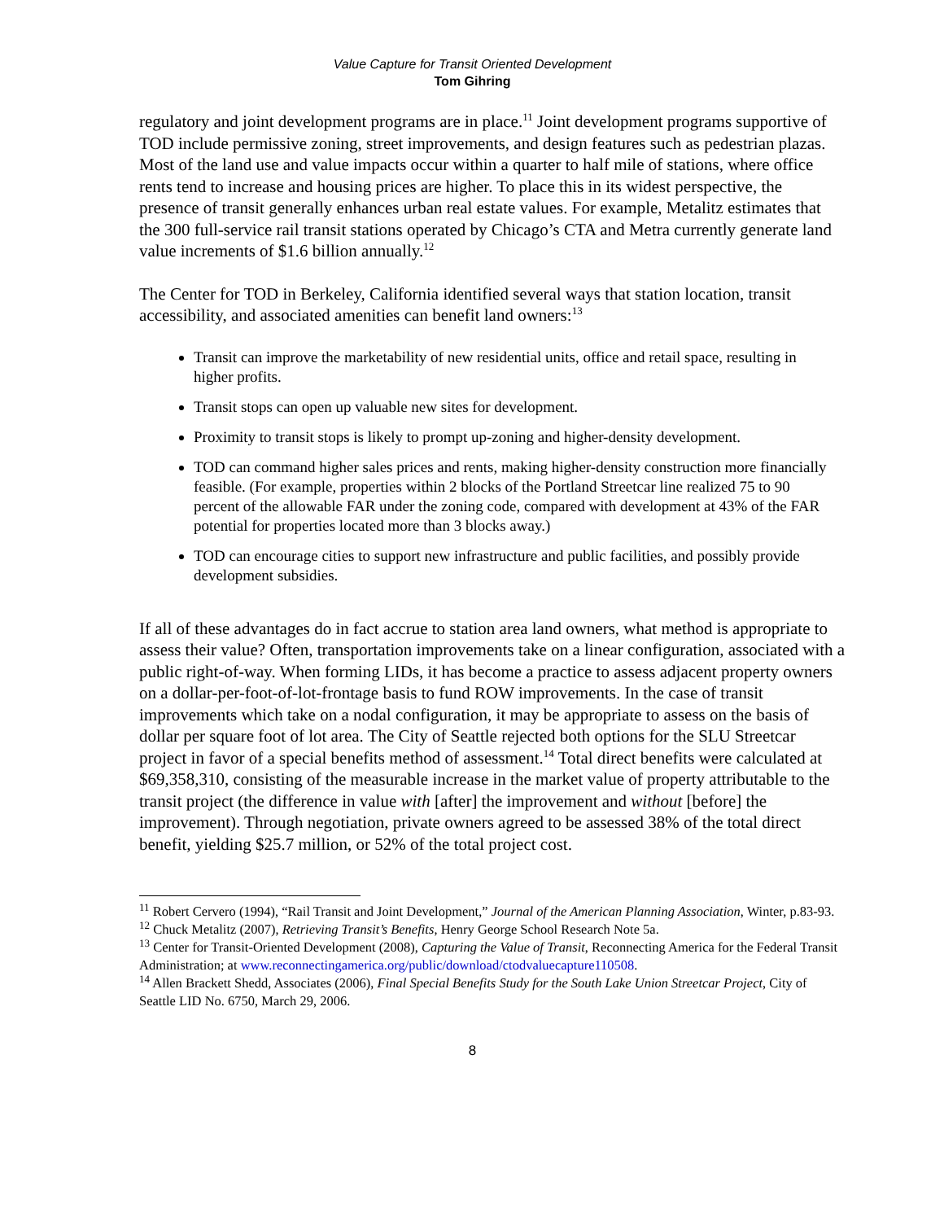Value Capture for Transit Oriented Development
Tom Gihring
regulatory and joint development programs are in place.<sup>11</sup> Joint development programs supportive of TOD include permissive zoning, street improvements, and design features such as pedestrian plazas. Most of the land use and value impacts occur within a quarter to half mile of stations, where office rents tend to increase and housing prices are higher. To place this in its widest perspective, the presence of transit generally enhances urban real estate values. For example, Metalitz estimates that the 300 full-service rail transit stations operated by Chicago’s CTA and Metra currently generate land value increments of $1.6 billion annually.<sup>12</sup>
The Center for TOD in Berkeley, California identified several ways that station location, transit accessibility, and associated amenities can benefit land owners:<sup>13</sup>
Transit can improve the marketability of new residential units, office and retail space, resulting in higher profits.
Transit stops can open up valuable new sites for development.
Proximity to transit stops is likely to prompt up-zoning and higher-density development.
TOD can command higher sales prices and rents, making higher-density construction more financially feasible. (For example, properties within 2 blocks of the Portland Streetcar line realized 75 to 90 percent of the allowable FAR under the zoning code, compared with development at 43% of the FAR potential for properties located more than 3 blocks away.)
TOD can encourage cities to support new infrastructure and public facilities, and possibly provide development subsidies.
If all of these advantages do in fact accrue to station area land owners, what method is appropriate to assess their value? Often, transportation improvements take on a linear configuration, associated with a public right-of-way. When forming LIDs, it has become a practice to assess adjacent property owners on a dollar-per-foot-of-lot-frontage basis to fund ROW improvements. In the case of transit improvements which take on a nodal configuration, it may be appropriate to assess on the basis of dollar per square foot of lot area. The City of Seattle rejected both options for the SLU Streetcar project in favor of a special benefits method of assessment.<sup>14</sup> Total direct benefits were calculated at $69,358,310, consisting of the measurable increase in the market value of property attributable to the transit project (the difference in value with [after] the improvement and without [before] the improvement). Through negotiation, private owners agreed to be assessed 38% of the total direct benefit, yielding $25.7 million, or 52% of the total project cost.
<sup>11</sup> Robert Cervero (1994), “Rail Transit and Joint Development,” Journal of the American Planning Association, Winter, p.83-93.
<sup>12</sup> Chuck Metalitz (2007), Retrieving Transit’s Benefits, Henry George School Research Note 5a.
<sup>13</sup> Center for Transit-Oriented Development (2008), Capturing the Value of Transit, Reconnecting America for the Federal Transit Administration; at www.reconnectingamerica.org/public/download/ctodvaluecapture110508.
<sup>14</sup> Allen Brackett Shedd, Associates (2006), Final Special Benefits Study for the South Lake Union Streetcar Project, City of Seattle LID No. 6750, March 29, 2006.
8